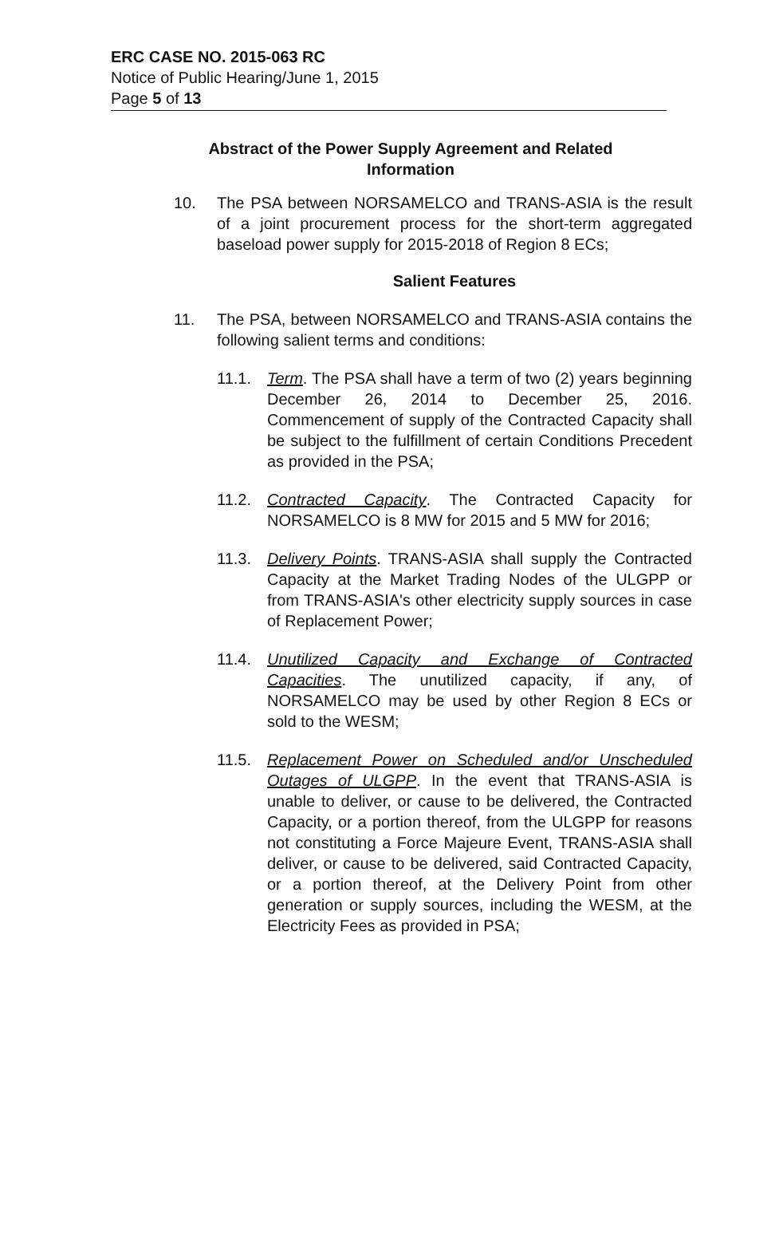ERC CASE NO. 2015-063 RC
Notice of Public Hearing/June 1, 2015
Page 5 of 13
Abstract of the Power Supply Agreement and Related Information
10. The PSA between NORSAMELCO and TRANS-ASIA is the result of a joint procurement process for the short-term aggregated baseload power supply for 2015-2018 of Region 8 ECs;
Salient Features
11. The PSA, between NORSAMELCO and TRANS-ASIA contains the following salient terms and conditions:
11.1. Term. The PSA shall have a term of two (2) years beginning December 26, 2014 to December 25, 2016. Commencement of supply of the Contracted Capacity shall be subject to the fulfillment of certain Conditions Precedent as provided in the PSA;
11.2. Contracted Capacity. The Contracted Capacity for NORSAMELCO is 8 MW for 2015 and 5 MW for 2016;
11.3. Delivery Points. TRANS-ASIA shall supply the Contracted Capacity at the Market Trading Nodes of the ULGPP or from TRANS-ASIA's other electricity supply sources in case of Replacement Power;
11.4. Unutilized Capacity and Exchange of Contracted Capacities. The unutilized capacity, if any, of NORSAMELCO may be used by other Region 8 ECs or sold to the WESM;
11.5. Replacement Power on Scheduled and/or Unscheduled Outages of ULGPP. In the event that TRANS-ASIA is unable to deliver, or cause to be delivered, the Contracted Capacity, or a portion thereof, from the ULGPP for reasons not constituting a Force Majeure Event, TRANS-ASIA shall deliver, or cause to be delivered, said Contracted Capacity, or a portion thereof, at the Delivery Point from other generation or supply sources, including the WESM, at the Electricity Fees as provided in PSA;